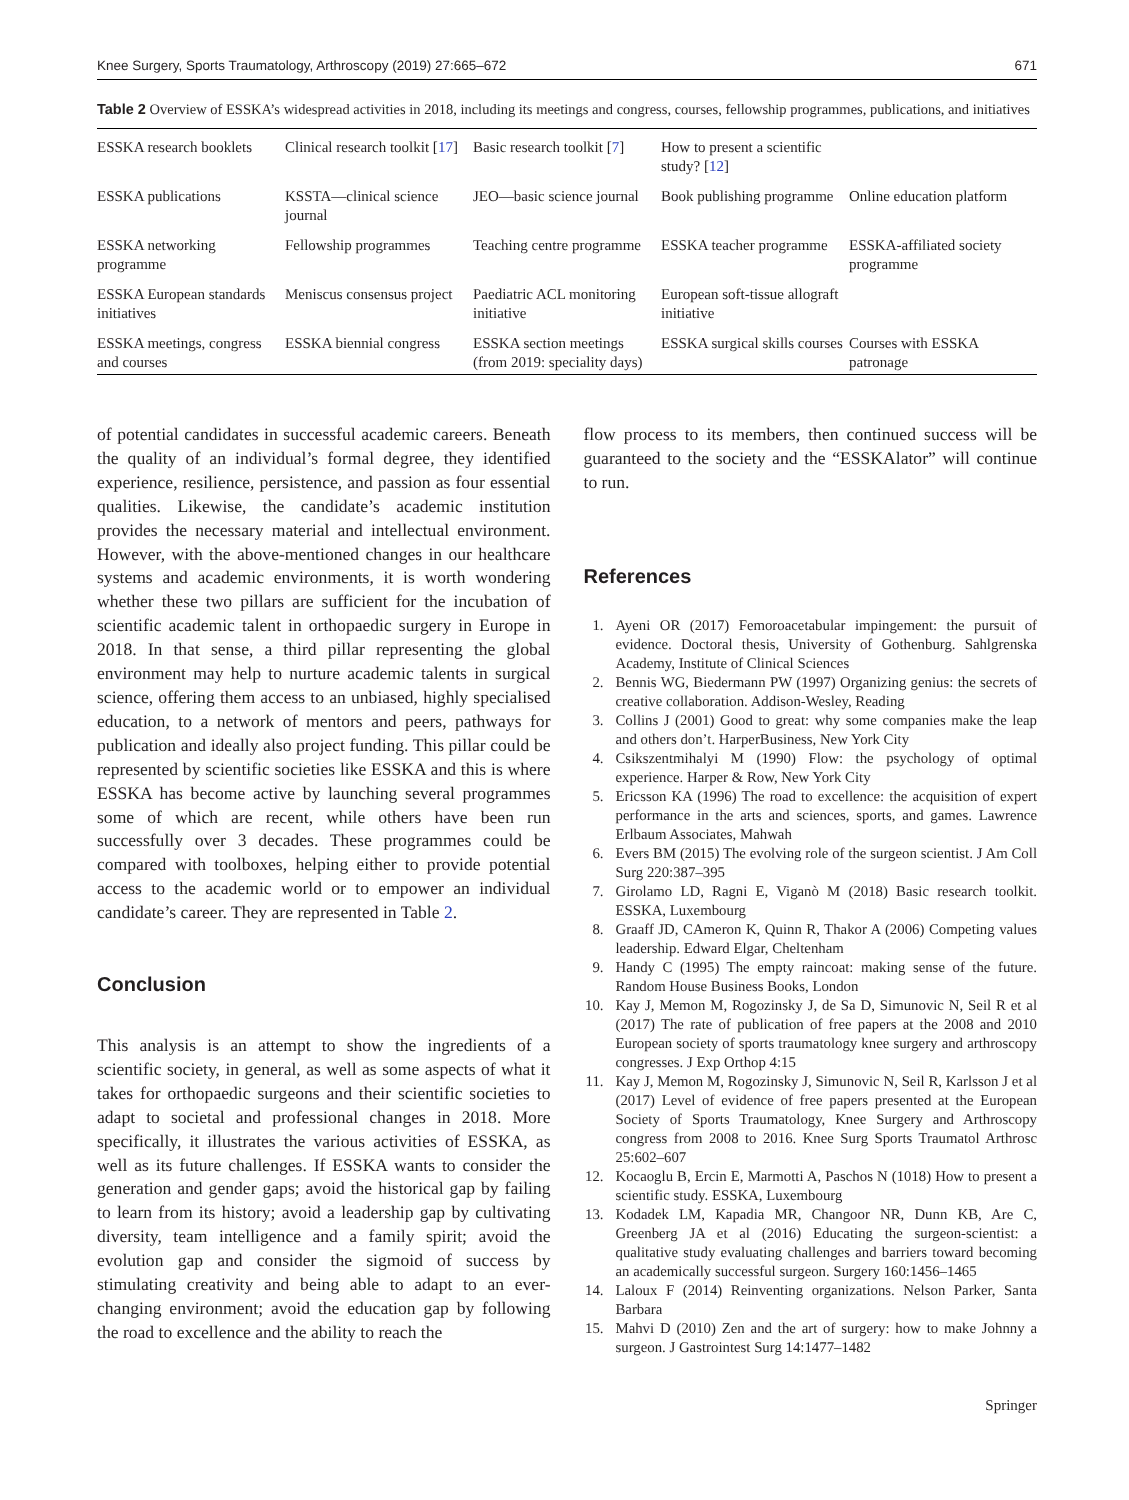Knee Surgery, Sports Traumatology, Arthroscopy (2019) 27:665–672 671
Table 2 Overview of ESSKA’s widespread activities in 2018, including its meetings and congress, courses, fellowship programmes, publications, and initiatives
| ESSKA research booklets | Clinical research toolkit [ 17 ] | Basic research toolkit [ 7 ] | How to present a scientific study? [ 12 ] | |
| ESSKA publications | KSSTA—clinical science journal | JEO—basic science journal | Book publishing programme | Online education platform |
| ESSKA networking programme | Fellowship programmes | Teaching centre programme | ESSKA teacher programme | ESSKA-affiliated society programme |
| ESSKA European standards initiatives | Meniscus consensus project | Paediatric ACL monitoring initiative | European soft-tissue allograft initiative | |
| ESSKA meetings, congress and courses | ESSKA biennial congress | ESSKA section meetings (from 2019: speciality days) | ESSKA surgical skills courses | Courses with ESSKA patronage |
of potential candidates in successful academic careers. Beneath the quality of an individual’s formal degree, they identified experience, resilience, persistence, and passion as four essential qualities. Likewise, the candidate’s academic institution provides the necessary material and intellectual environment. However, with the above-mentioned changes in our healthcare systems and academic environments, it is worth wondering whether these two pillars are sufficient for the incubation of scientific academic talent in orthopaedic surgery in Europe in 2018. In that sense, a third pillar representing the global environment may help to nurture academic talents in surgical science, offering them access to an unbiased, highly specialised education, to a network of mentors and peers, pathways for publication and ideally also project funding. This pillar could be represented by scientific societies like ESSKA and this is where ESSKA has become active by launching several programmes some of which are recent, while others have been run successfully over 3 decades. These programmes could be compared with toolboxes, helping either to provide potential access to the academic world or to empower an individual candidate’s career. They are represented in Table 2.
Conclusion
This analysis is an attempt to show the ingredients of a scientific society, in general, as well as some aspects of what it takes for orthopaedic surgeons and their scientific societies to adapt to societal and professional changes in 2018. More specifically, it illustrates the various activities of ESSKA, as well as its future challenges. If ESSKA wants to consider the generation and gender gaps; avoid the historical gap by failing to learn from its history; avoid a leadership gap by cultivating diversity, team intelligence and a family spirit; avoid the evolution gap and consider the sigmoid of success by stimulating creativity and being able to adapt to an ever-changing environment; avoid the education gap by following the road to excellence and the ability to reach the
flow process to its members, then continued success will be guaranteed to the society and the “ESSKAlator” will continue to run.
References
1. Ayeni OR (2017) Femoroacetabular impingement: the pursuit of evidence. Doctoral thesis, University of Gothenburg. Sahlgrenska Academy, Institute of Clinical Sciences
2. Bennis WG, Biedermann PW (1997) Organizing genius: the secrets of creative collaboration. Addison-Wesley, Reading
3. Collins J (2001) Good to great: why some companies make the leap and others don’t. HarperBusiness, New York City
4. Csikszentmihalyi M (1990) Flow: the psychology of optimal experience. Harper & Row, New York City
5. Ericsson KA (1996) The road to excellence: the acquisition of expert performance in the arts and sciences, sports, and games. Lawrence Erlbaum Associates, Mahwah
6. Evers BM (2015) The evolving role of the surgeon scientist. J Am Coll Surg 220:387–395
7. Girolamo LD, Ragni E, Viganò M (2018) Basic research toolkit. ESSKA, Luxembourg
8. Graaff JD, CAmeron K, Quinn R, Thakor A (2006) Competing values leadership. Edward Elgar, Cheltenham
9. Handy C (1995) The empty raincoat: making sense of the future. Random House Business Books, London
10. Kay J, Memon M, Rogozinsky J, de Sa D, Simunovic N, Seil R et al (2017) The rate of publication of free papers at the 2008 and 2010 European society of sports traumatology knee surgery and arthroscopy congresses. J Exp Orthop 4:15
11. Kay J, Memon M, Rogozinsky J, Simunovic N, Seil R, Karlsson J et al (2017) Level of evidence of free papers presented at the European Society of Sports Traumatology, Knee Surgery and Arthroscopy congress from 2008 to 2016. Knee Surg Sports Traumatol Arthrosc 25:602–607
12. Kocaoglu B, Ercin E, Marmotti A, Paschos N (1018) How to present a scientific study. ESSKA, Luxembourg
13. Kodadek LM, Kapadia MR, Changoor NR, Dunn KB, Are C, Greenberg JA et al (2016) Educating the surgeon-scientist: a qualitative study evaluating challenges and barriers toward becoming an academically successful surgeon. Surgery 160:1456–1465
14. Laloux F (2014) Reinventing organizations. Nelson Parker, Santa Barbara
15. Mahvi D (2010) Zen and the art of surgery: how to make Johnny a surgeon. J Gastrointest Surg 14:1477–1482
Springer